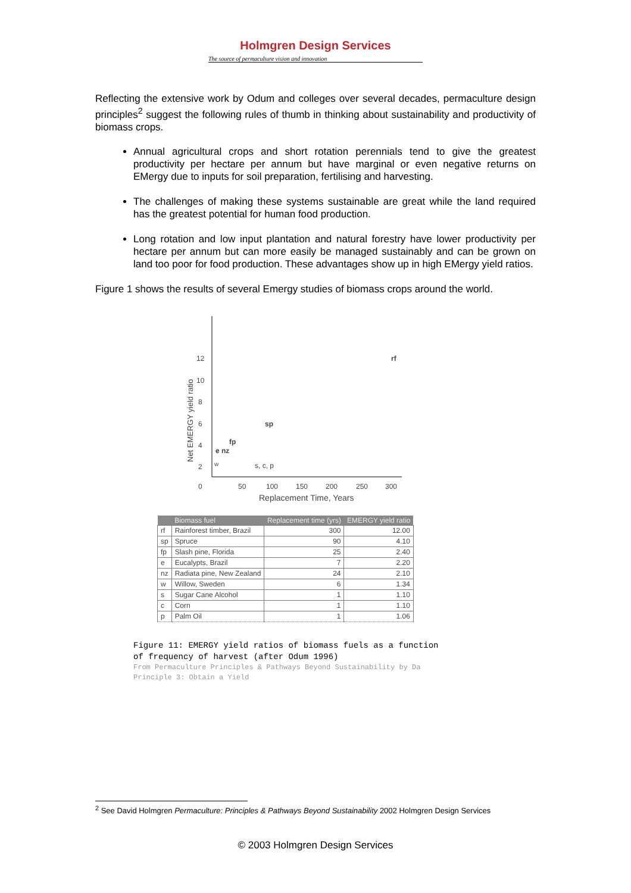Holmgren Design Services
The source of permaculture vision and innovation
Reflecting the extensive work by Odum and colleges over several decades, permaculture design principles<sup>2</sup> suggest the following rules of thumb in thinking about sustainability and productivity of biomass crops.
Annual agricultural crops and short rotation perennials tend to give the greatest productivity per hectare per annum but have marginal or even negative returns on EMergy due to inputs for soil preparation, fertilising and harvesting.
The challenges of making these systems sustainable are great while the land required has the greatest potential for human food production.
Long rotation and low input plantation and natural forestry have lower productivity per hectare per annum but can more easily be managed sustainably and can be grown on land too poor for food production. These advantages show up in high EMergy yield ratios.
Figure 1 shows the results of several Emergy studies of biomass crops around the world.
12
10
8
6
4
2
0
50
100
150
200
250
300
Replacement Time, Years
Net EMERGY yield ratio
rf
sp
fp
e nz
w
s, c, p
| | Biomass fuel | Replacement time (yrs) | EMERGY yield ratio |
| --- | --- | --- | --- |
| rf | Rainforest timber, Brazil | 300 | 12.00 |
| sp | Spruce | 90 | 4.10 |
| fp | Slash pine, Florida | 25 | 2.40 |
| e | Eucalypts, Brazil | 7 | 2.20 |
| nz | Radiata pine, New Zealand | 24 | 2.10 |
| w | Willow, Sweden | 6 | 1.34 |
| s | Sugar Cane Alcohol | 1 | 1.10 |
| c | Corn | 1 | 1.10 |
| p | Palm Oil | 1 | 1.06 |
Figure 11: EMERGY yield ratios of biomass fuels as a function
of frequency of harvest (after Odum 1996)
From Permaculture Principles & Pathways Beyond Sustainability by Da
Principle 3: Obtain a Yield
<sup>2</sup> See David Holmgren Permaculture: Principles & Pathways Beyond Sustainability 2002 Holmgren Design Services
© 2003 Holmgren Design Services